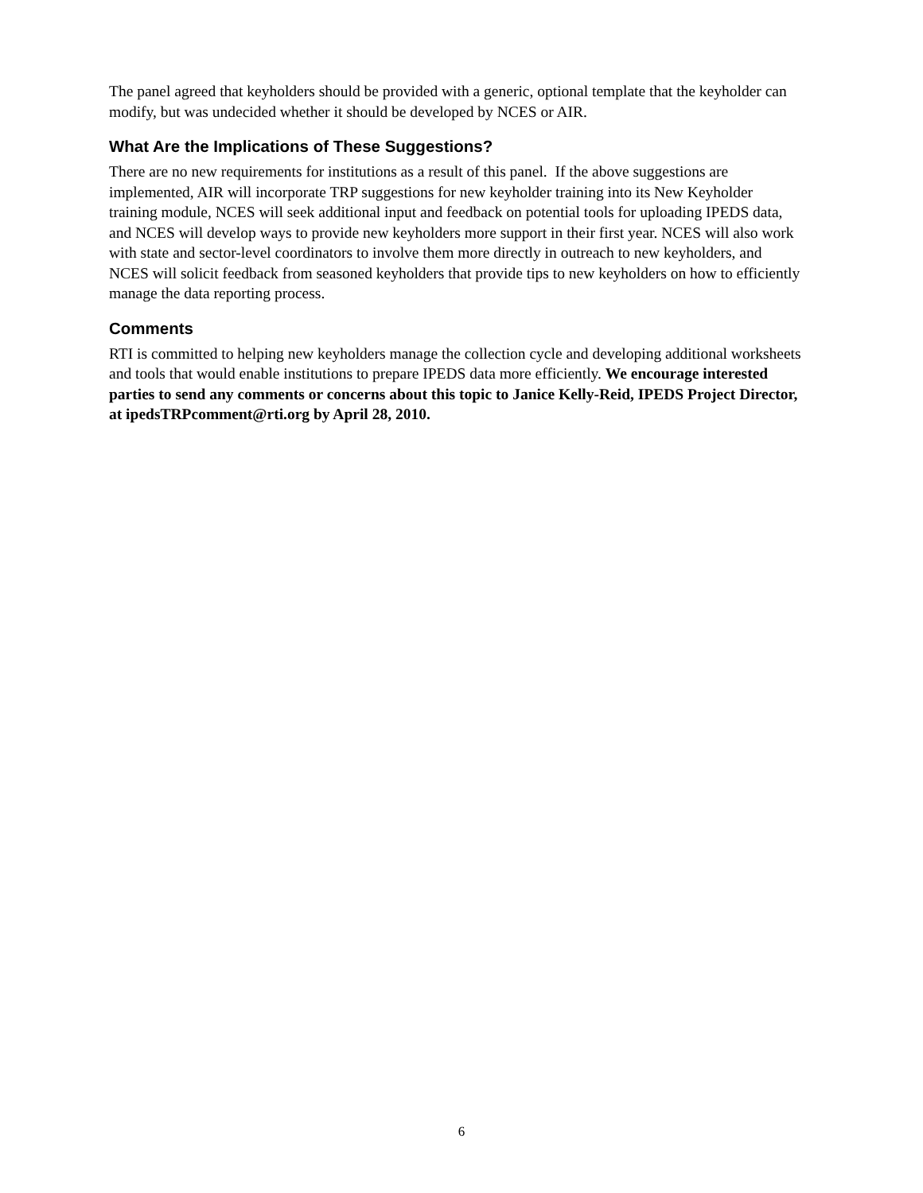The panel agreed that keyholders should be provided with a generic, optional template that the keyholder can modify, but was undecided whether it should be developed by NCES or AIR.
What Are the Implications of These Suggestions?
There are no new requirements for institutions as a result of this panel. If the above suggestions are implemented, AIR will incorporate TRP suggestions for new keyholder training into its New Keyholder training module, NCES will seek additional input and feedback on potential tools for uploading IPEDS data, and NCES will develop ways to provide new keyholders more support in their first year. NCES will also work with state and sector-level coordinators to involve them more directly in outreach to new keyholders, and NCES will solicit feedback from seasoned keyholders that provide tips to new keyholders on how to efficiently manage the data reporting process.
Comments
RTI is committed to helping new keyholders manage the collection cycle and developing additional worksheets and tools that would enable institutions to prepare IPEDS data more efficiently. We encourage interested parties to send any comments or concerns about this topic to Janice Kelly-Reid, IPEDS Project Director, at ipedsTRPcomment@rti.org by April 28, 2010.
6